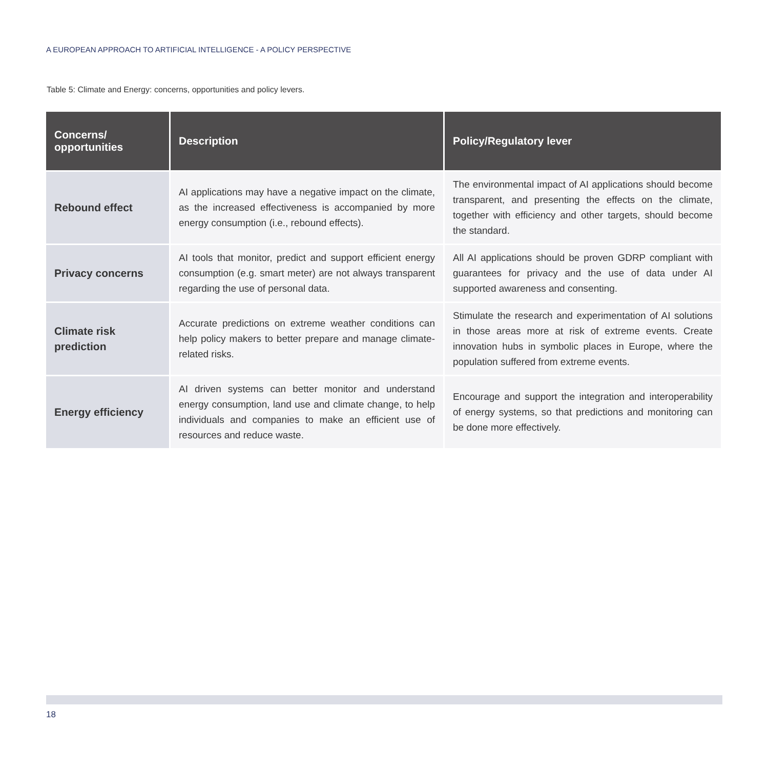A EUROPEAN APPROACH TO ARTIFICIAL INTELLIGENCE - A POLICY PERSPECTIVE
Table 5: Climate and Energy: concerns, opportunities and policy levers.
| Concerns/ opportunities | Description | Policy/Regulatory lever |
| --- | --- | --- |
| Rebound effect | AI applications may have a negative impact on the climate, as the increased effectiveness is accompanied by more energy consumption (i.e., rebound effects). | The environmental impact of AI applications should become transparent, and presenting the effects on the climate, together with efficiency and other targets, should become the standard. |
| Privacy concerns | AI tools that monitor, predict and support efficient energy consumption (e.g. smart meter) are not always transparent regarding the use of personal data. | All AI applications should be proven GDRP compliant with guarantees for privacy and the use of data under AI supported awareness and consenting. |
| Climate risk prediction | Accurate predictions on extreme weather conditions can help policy makers to better prepare and manage climate-related risks. | Stimulate the research and experimentation of AI solutions in those areas more at risk of extreme events. Create innovation hubs in symbolic places in Europe, where the population suffered from extreme events. |
| Energy efficiency | AI driven systems can better monitor and understand energy consumption, land use and climate change, to help individuals and companies to make an efficient use of resources and reduce waste. | Encourage and support the integration and interoperability of energy systems, so that predictions and monitoring can be done more effectively. |
18